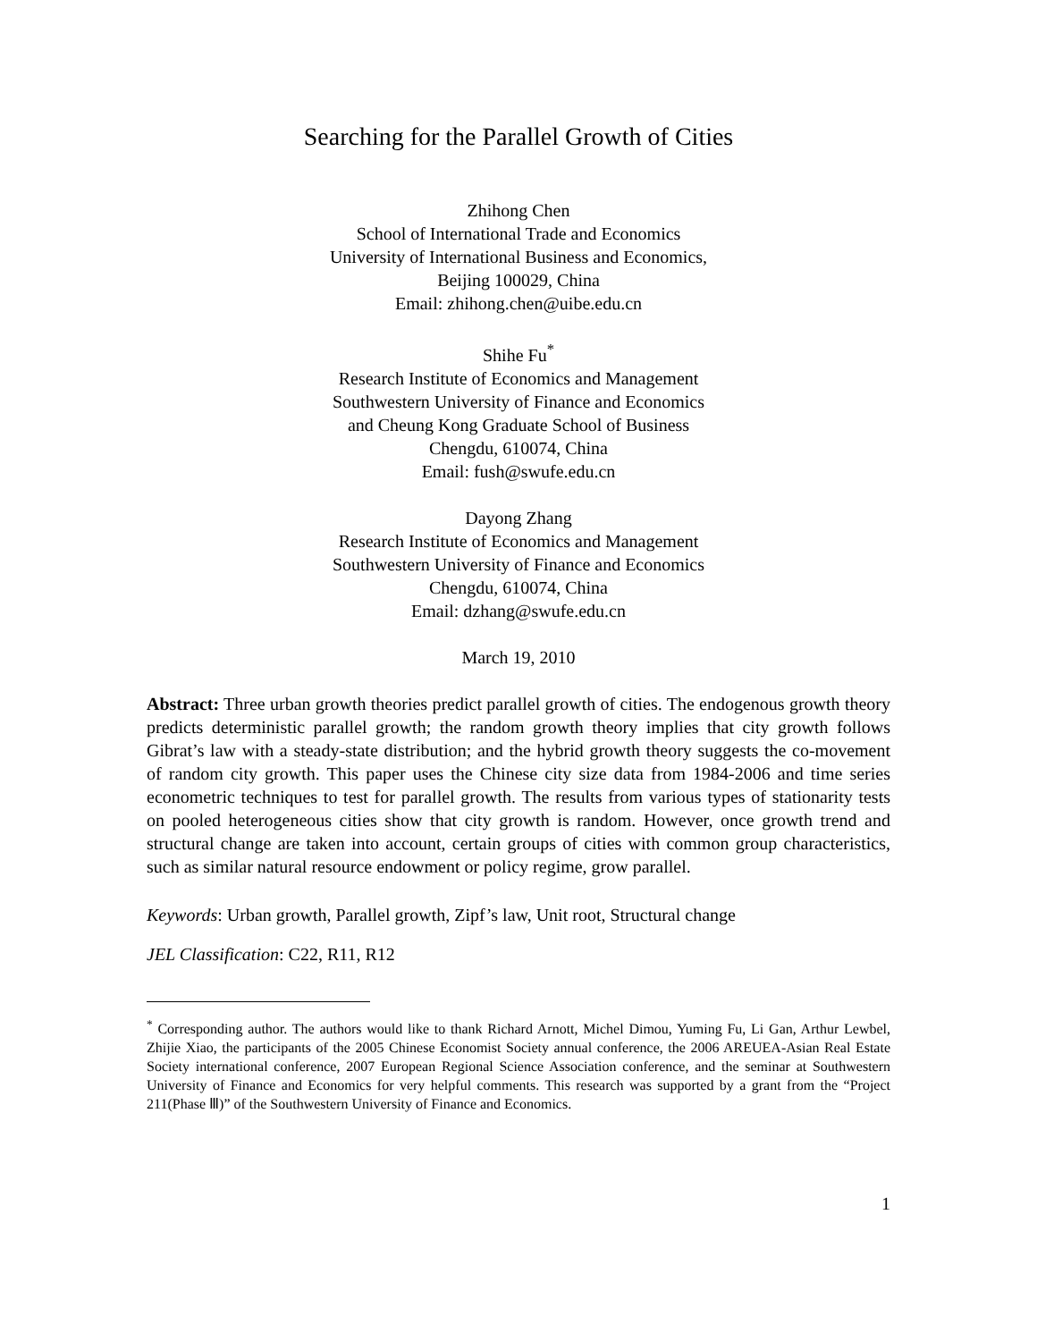Searching for the Parallel Growth of Cities
Zhihong Chen
School of International Trade and Economics
University of International Business and Economics,
Beijing 100029, China
Email: zhihong.chen@uibe.edu.cn
Shihe Fu<sup>*</sup>
Research Institute of Economics and Management
Southwestern University of Finance and Economics
and Cheung Kong Graduate School of Business
Chengdu, 610074, China
Email: fush@swufe.edu.cn
Dayong Zhang
Research Institute of Economics and Management
Southwestern University of Finance and Economics
Chengdu, 610074, China
Email: dzhang@swufe.edu.cn
March 19, 2010
Abstract: Three urban growth theories predict parallel growth of cities. The endogenous growth theory predicts deterministic parallel growth; the random growth theory implies that city growth follows Gibrat’s law with a steady-state distribution; and the hybrid growth theory suggests the co-movement of random city growth. This paper uses the Chinese city size data from 1984-2006 and time series econometric techniques to test for parallel growth. The results from various types of stationarity tests on pooled heterogeneous cities show that city growth is random. However, once growth trend and structural change are taken into account, certain groups of cities with common group characteristics, such as similar natural resource endowment or policy regime, grow parallel.
Keywords: Urban growth, Parallel growth, Zipf’s law, Unit root, Structural change
JEL Classification: C22, R11, R12
<sup>*</sup> Corresponding author. The authors would like to thank Richard Arnott, Michel Dimou, Yuming Fu, Li Gan, Arthur Lewbel, Zhijie Xiao, the participants of the 2005 Chinese Economist Society annual conference, the 2006 AREUEA-Asian Real Estate Society international conference, 2007 European Regional Science Association conference, and the seminar at Southwestern University of Finance and Economics for very helpful comments. This research was supported by a grant from the “Project 211(Phase Ⅲ)” of the Southwestern University of Finance and Economics.
1